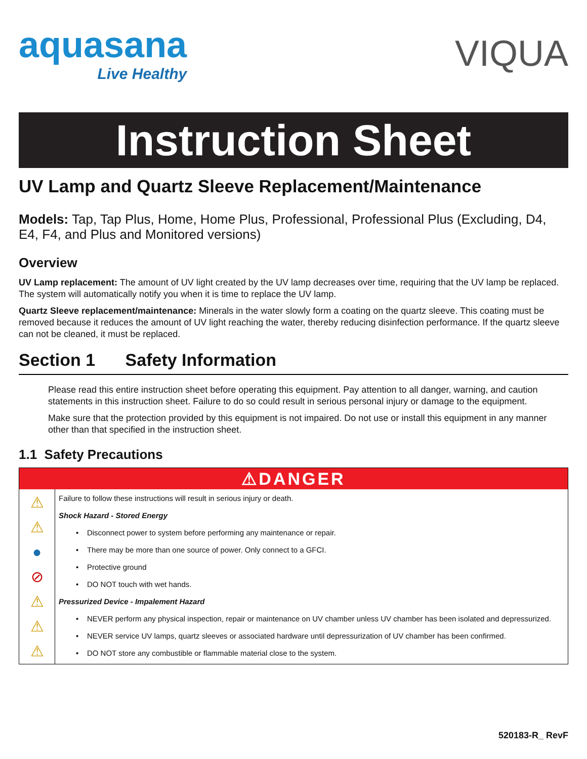aquasana
Live Healthy
VIQUA
Instruction Sheet
UV Lamp and Quartz Sleeve Replacement/Maintenance
Models: Tap, Tap Plus, Home, Home Plus, Professional, Professional Plus (Excluding, D4, E4, F4, and Plus and Monitored versions)
Overview
UV Lamp replacement: The amount of UV light created by the UV lamp decreases over time, requiring that the UV lamp be replaced. The system will automatically notify you when it is time to replace the UV lamp.
Quartz Sleeve replacement/maintenance: Minerals in the water slowly form a coating on the quartz sleeve. This coating must be removed because it reduces the amount of UV light reaching the water, thereby reducing disinfection performance. If the quartz sleeve can not be cleaned, it must be replaced.
Section 1 Safety Information
Please read this entire instruction sheet before operating this equipment. Pay attention to all danger, warning, and caution statements in this instruction sheet. Failure to do so could result in serious personal injury or damage to the equipment.
Make sure that the protection provided by this equipment is not impaired. Do not use or install this equipment in any manner other than that specified in the instruction sheet.
1.1 Safety Precautions
| ⚠DANGER | |
| --- | --- |
| ⚠ ⚠ ● ⊘ ⚠ ⚠ ⚠ | Failure to follow these instructions will result in serious injury or death. Shock Hazard - Stored Energy • Disconnect power to system before performing any maintenance or repair. • There may be more than one source of power. Only connect to a GFCI. • Protective ground • DO NOT touch with wet hands. Pressurized Device - Impalement Hazard • NEVER perform any physical inspection, repair or maintenance on UV chamber unless UV chamber has been isolated and depressurized. • NEVER service UV lamps, quartz sleeves or associated hardware until depressurization of UV chamber has been confirmed. • DO NOT store any combustible or flammable material close to the system. |
520183-R_ RevF